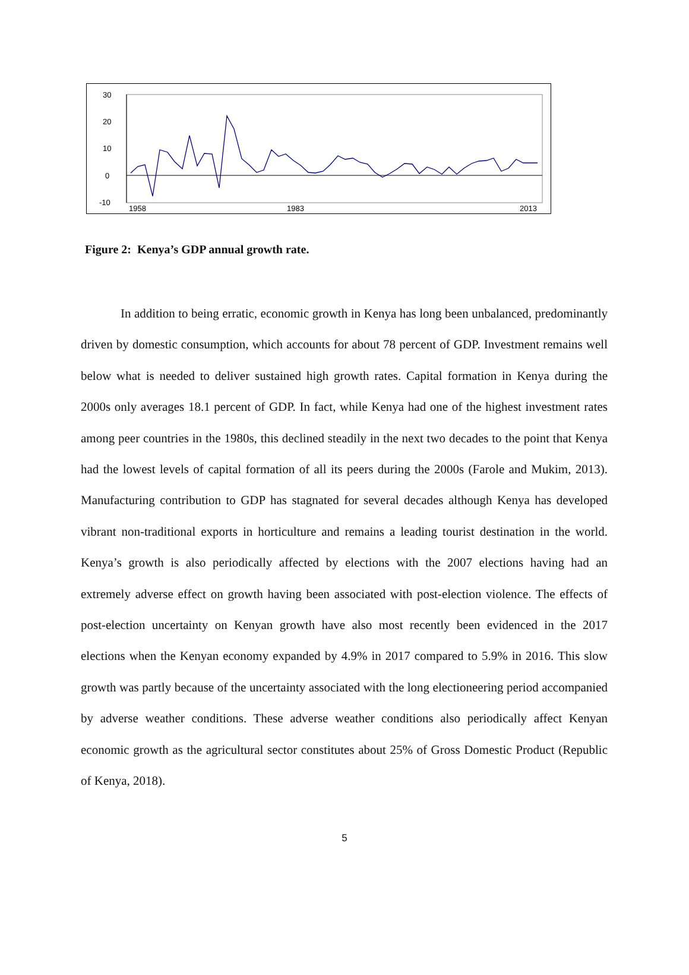30
20
10
0
-10
1958
1983
2013
Figure 2: Kenya’s GDP annual growth rate.
In addition to being erratic, economic growth in Kenya has long been unbalanced, predominantly driven by domestic consumption, which accounts for about 78 percent of GDP. Investment remains well below what is needed to deliver sustained high growth rates. Capital formation in Kenya during the 2000s only averages 18.1 percent of GDP. In fact, while Kenya had one of the highest investment rates among peer countries in the 1980s, this declined steadily in the next two decades to the point that Kenya had the lowest levels of capital formation of all its peers during the 2000s (Farole and Mukim, 2013). Manufacturing contribution to GDP has stagnated for several decades although Kenya has developed vibrant non-traditional exports in horticulture and remains a leading tourist destination in the world. Kenya’s growth is also periodically affected by elections with the 2007 elections having had an extremely adverse effect on growth having been associated with post-election violence. The effects of post-election uncertainty on Kenyan growth have also most recently been evidenced in the 2017 elections when the Kenyan economy expanded by 4.9% in 2017 compared to 5.9% in 2016. This slow growth was partly because of the uncertainty associated with the long electioneering period accompanied by adverse weather conditions. These adverse weather conditions also periodically affect Kenyan economic growth as the agricultural sector constitutes about 25% of Gross Domestic Product (Republic of Kenya, 2018).
5